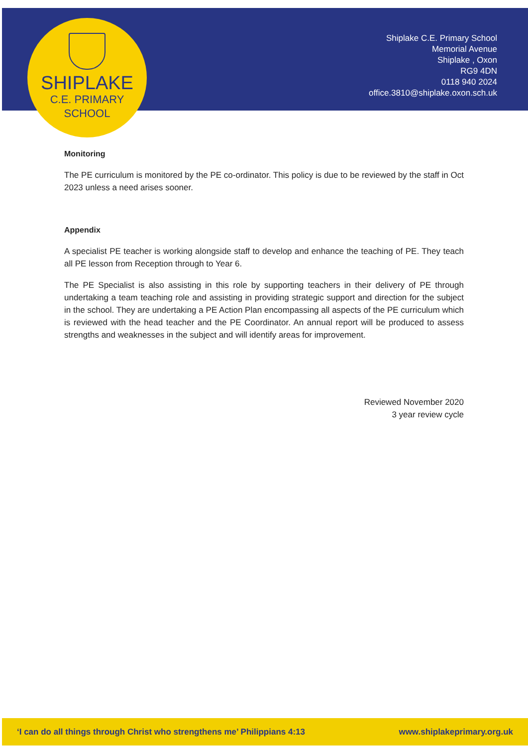SHIPLAKE
C.E. PRIMARY
SCHOOL
Shiplake C.E. Primary School
Memorial Avenue
Shiplake , Oxon
RG9 4DN
0118 940 2024
office.3810@shiplake.oxon.sch.uk
Monitoring
The PE curriculum is monitored by the PE co-ordinator. This policy is due to be reviewed by the staff in Oct 2023 unless a need arises sooner.
Appendix
A specialist PE teacher is working alongside staff to develop and enhance the teaching of PE. They teach all PE lesson from Reception through to Year 6.
The PE Specialist is also assisting in this role by supporting teachers in their delivery of PE through undertaking a team teaching role and assisting in providing strategic support and direction for the subject in the school. They are undertaking a PE Action Plan encompassing all aspects of the PE curriculum which is reviewed with the head teacher and the PE Coordinator. An annual report will be produced to assess strengths and weaknesses in the subject and will identify areas for improvement.
Reviewed November 2020
3 year review cycle
‘I can do all things through Christ who strengthens me’ Philippians 4:13 www.shiplakeprimary.org.uk